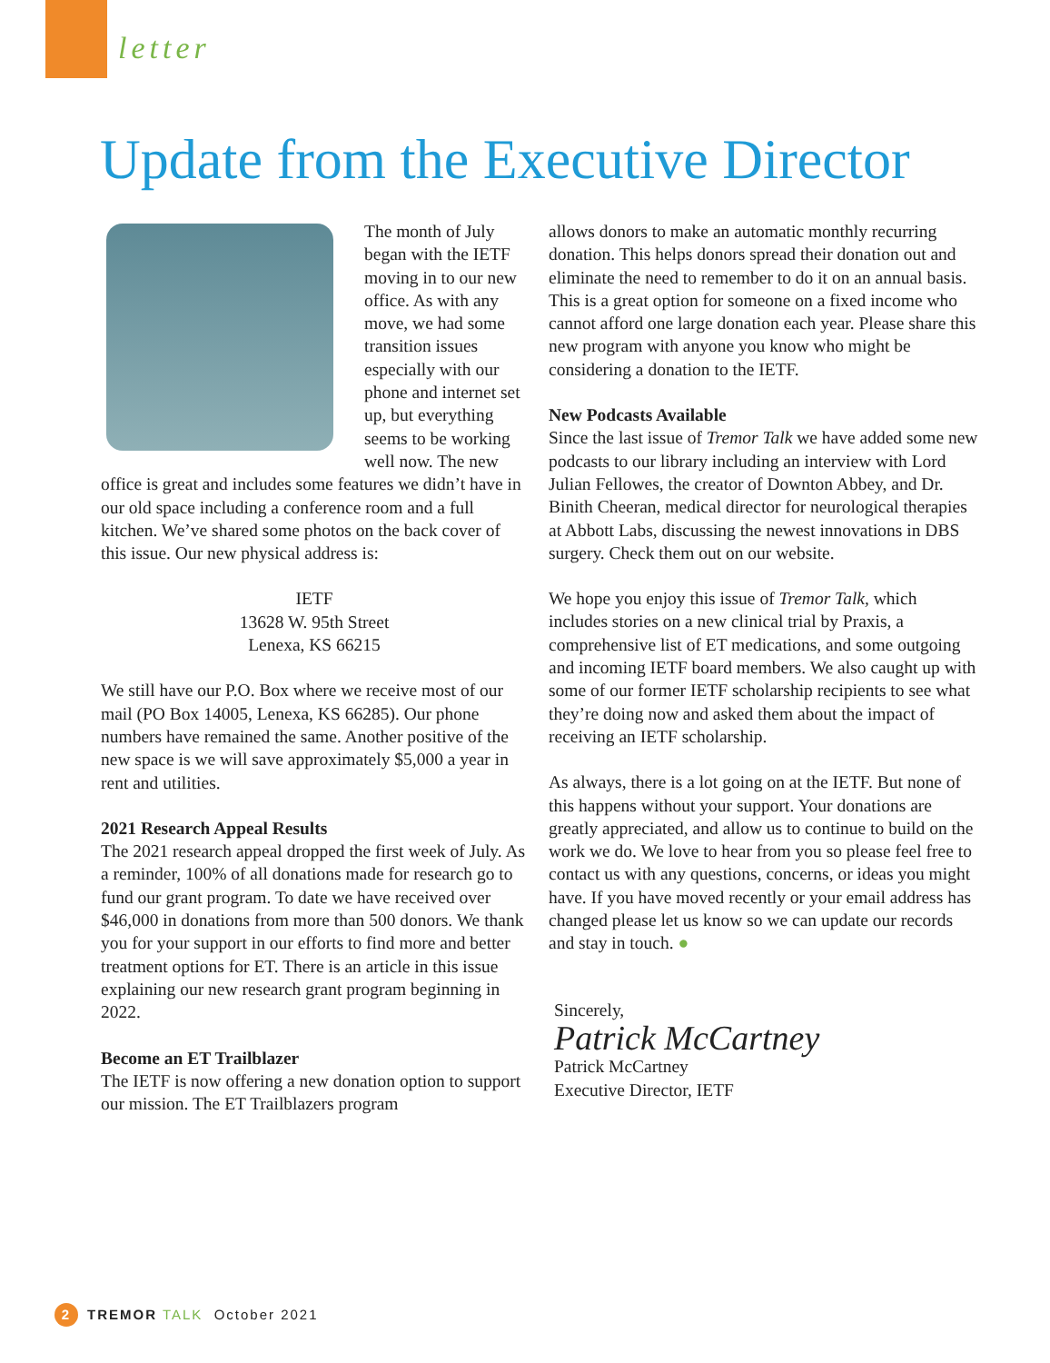letter
Update from the Executive Director
The month of July began with the IETF moving in to our new office. As with any move, we had some transition issues especially with our phone and internet set up, but everything seems to be working well now. The new office is great and includes some features we didn’t have in our old space including a conference room and a full kitchen. We’ve shared some photos on the back cover of this issue. Our new physical address is:
IETF
13628 W. 95th Street
Lenexa, KS 66215
We still have our P.O. Box where we receive most of our mail (PO Box 14005, Lenexa, KS 66285). Our phone numbers have remained the same. Another positive of the new space is we will save approximately $5,000 a year in rent and utilities.
2021 Research Appeal Results
The 2021 research appeal dropped the first week of July. As a reminder, 100% of all donations made for research go to fund our grant program. To date we have received over $46,000 in donations from more than 500 donors. We thank you for your support in our efforts to find more and better treatment options for ET. There is an article in this issue explaining our new research grant program beginning in 2022.
Become an ET Trailblazer
The IETF is now offering a new donation option to support our mission. The ET Trailblazers program
allows donors to make an automatic monthly recurring donation. This helps donors spread their donation out and eliminate the need to remember to do it on an annual basis. This is a great option for someone on a fixed income who cannot afford one large donation each year. Please share this new program with anyone you know who might be considering a donation to the IETF.
New Podcasts Available
Since the last issue of Tremor Talk we have added some new podcasts to our library including an interview with Lord Julian Fellowes, the creator of Downton Abbey, and Dr. Binith Cheeran, medical director for neurological therapies at Abbott Labs, discussing the newest innovations in DBS surgery. Check them out on our website.
We hope you enjoy this issue of Tremor Talk, which includes stories on a new clinical trial by Praxis, a comprehensive list of ET medications, and some outgoing and incoming IETF board members. We also caught up with some of our former IETF scholarship recipients to see what they’re doing now and asked them about the impact of receiving an IETF scholarship.
As always, there is a lot going on at the IETF. But none of this happens without your support. Your donations are greatly appreciated, and allow us to continue to build on the work we do. We love to hear from you so please feel free to contact us with any questions, concerns, or ideas you might have. If you have moved recently or your email address has changed please let us know so we can update our records and stay in touch. ●
Sincerely,
Patrick McCartney
Patrick McCartney
Executive Director, IETF
2 TREMOR TALK October 2021